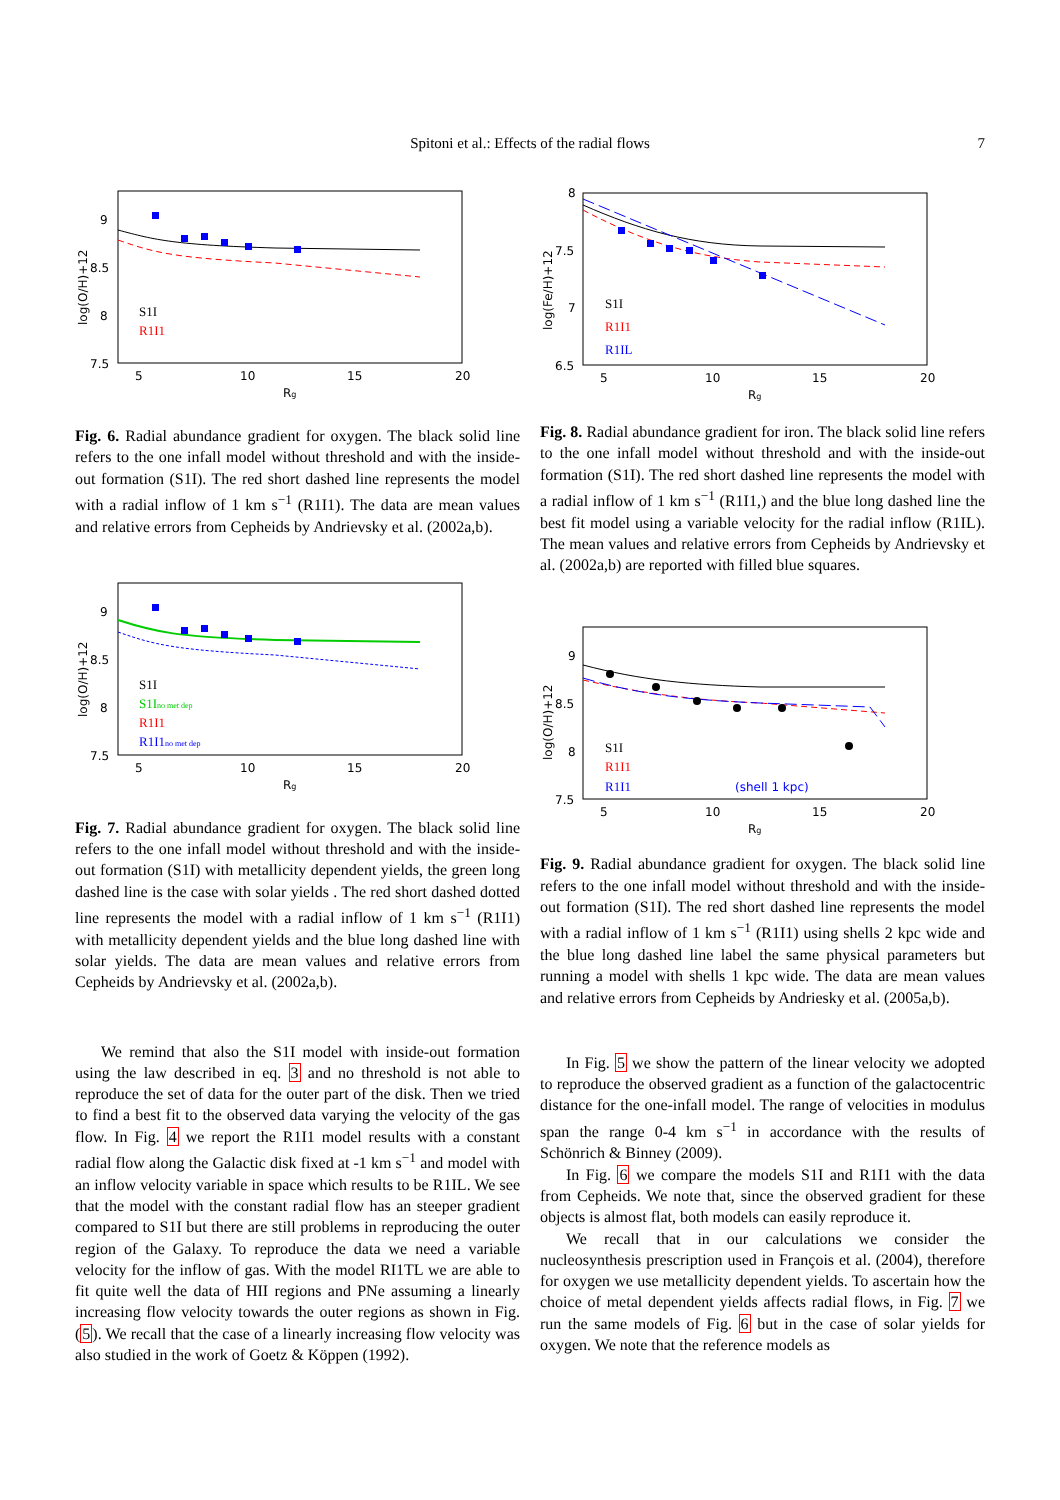Spitoni et al.: Effects of the radial flows 7
9
8.5
8
7.5
5
10
15
20
Rg
log(O/H)+12
S1I
R1I1
Fig. 6. Radial abundance gradient for oxygen. The black solid line refers to the one infall model without threshold and with the inside-out formation (S1I). The red short dashed line represents the model with a radial inflow of 1 km s<sup>−1</sup> (R1I1). The data are mean values and relative errors from Cepheids by Andrievsky et al. (2002a,b).
9
8.5
8
7.5
5
10
15
20
Rg
log(O/H)+12
S1I
S1Ino met dep
R1I1
R1I1no met dep
Fig. 7. Radial abundance gradient for oxygen. The black solid line refers to the one infall model without threshold and with the inside-out formation (S1I) with metallicity dependent yields, the green long dashed line is the case with solar yields . The red short dashed dotted line represents the model with a radial inflow of 1 km s<sup>−1</sup> (R1I1) with metallicity dependent yields and the blue long dashed line with solar yields. The data are mean values and relative errors from Cepheids by Andrievsky et al. (2002a,b).
We remind that also the S1I model with inside-out formation using the law described in eq. 3 and no threshold is not able to reproduce the set of data for the outer part of the disk. Then we tried to find a best fit to the observed data varying the velocity of the gas flow. In Fig. 4 we report the R1I1 model results with a constant radial flow along the Galactic disk fixed at -1 km s<sup>−1</sup> and model with an inflow velocity variable in space which results to be R1IL. We see that the model with the constant radial flow has an steeper gradient compared to S1I but there are still problems in reproducing the outer region of the Galaxy. To reproduce the data we need a variable velocity for the inflow of gas. With the model RI1TL we are able to fit quite well the data of HII regions and PNe assuming a linearly increasing flow velocity towards the outer regions as shown in Fig. (5). We recall that the case of a linearly increasing flow velocity was also studied in the work of Goetz & Köppen (1992).
8
7.5
7
6.5
5
10
15
20
Rg
log(Fe/H)+12
S1I
R1I1
R1IL
Fig. 8. Radial abundance gradient for iron. The black solid line refers to the one infall model without threshold and with the inside-out formation (S1I). The red short dashed line represents the model with a radial inflow of 1 km s<sup>−1</sup> (R1I1,) and the blue long dashed line the best fit model using a variable velocity for the radial inflow (R1IL). The mean values and relative errors from Cepheids by Andrievsky et al. (2002a,b) are reported with filled blue squares.
9
8.5
8
7.5
5
10
15
20
Rg
log(O/H)+12
S1I
R1I1
R1I1
(shell 1 kpc)
Fig. 9. Radial abundance gradient for oxygen. The black solid line refers to the one infall model without threshold and with the inside-out formation (S1I). The red short dashed line represents the model with a radial inflow of 1 km s<sup>−1</sup> (R1I1) using shells 2 kpc wide and the blue long dashed line label the same physical parameters but running a model with shells 1 kpc wide. The data are mean values and relative errors from Cepheids by Andriesky et al. (2005a,b).
In Fig. 5 we show the pattern of the linear velocity we adopted to reproduce the observed gradient as a function of the galactocentric distance for the one-infall model. The range of velocities in modulus span the range 0-4 km s<sup>−1</sup> in accordance with the results of Schönrich & Binney (2009).
In Fig. 6 we compare the models S1I and R1I1 with the data from Cepheids. We note that, since the observed gradient for these objects is almost flat, both models can easily reproduce it.
We recall that in our calculations we consider the nucleosynthesis prescription used in François et al. (2004), therefore for oxygen we use metallicity dependent yields. To ascertain how the choice of metal dependent yields affects radial flows, in Fig. 7 we run the same models of Fig. 6 but in the case of solar yields for oxygen. We note that the reference models as